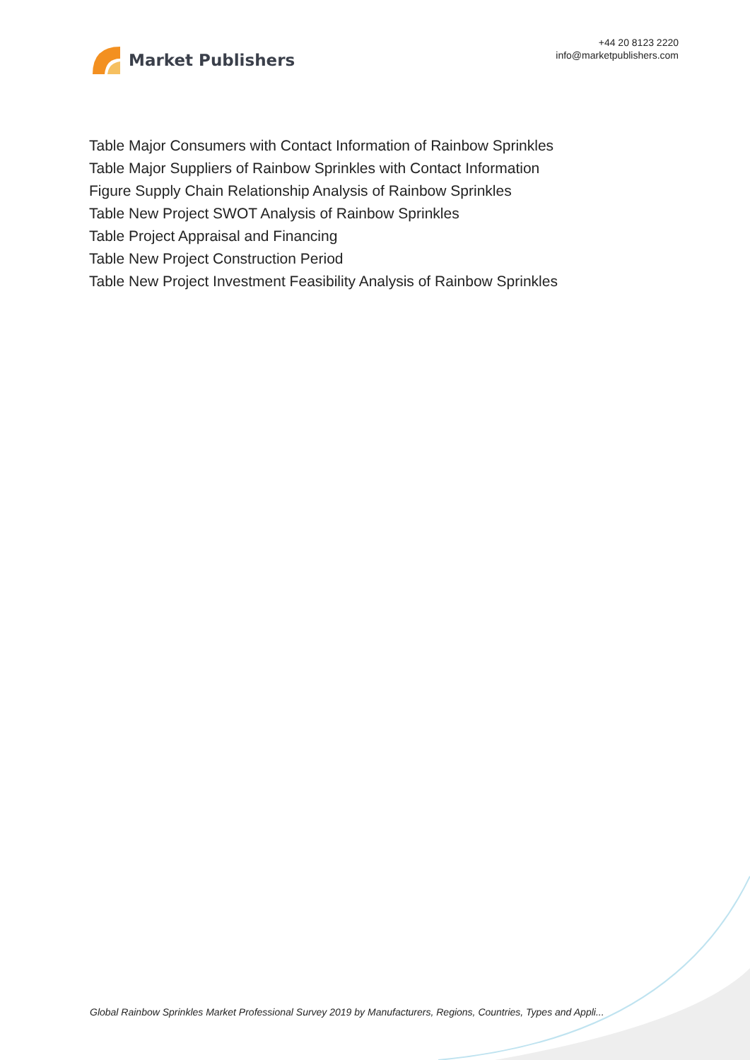Market Publishers
+44 20 8123 2220
info@marketpublishers.com
Table Major Consumers with Contact Information of Rainbow Sprinkles
Table Major Suppliers of Rainbow Sprinkles with Contact Information
Figure Supply Chain Relationship Analysis of Rainbow Sprinkles
Table New Project SWOT Analysis of Rainbow Sprinkles
Table Project Appraisal and Financing
Table New Project Construction Period
Table New Project Investment Feasibility Analysis of Rainbow Sprinkles
Global Rainbow Sprinkles Market Professional Survey 2019 by Manufacturers, Regions, Countries, Types and Appli...